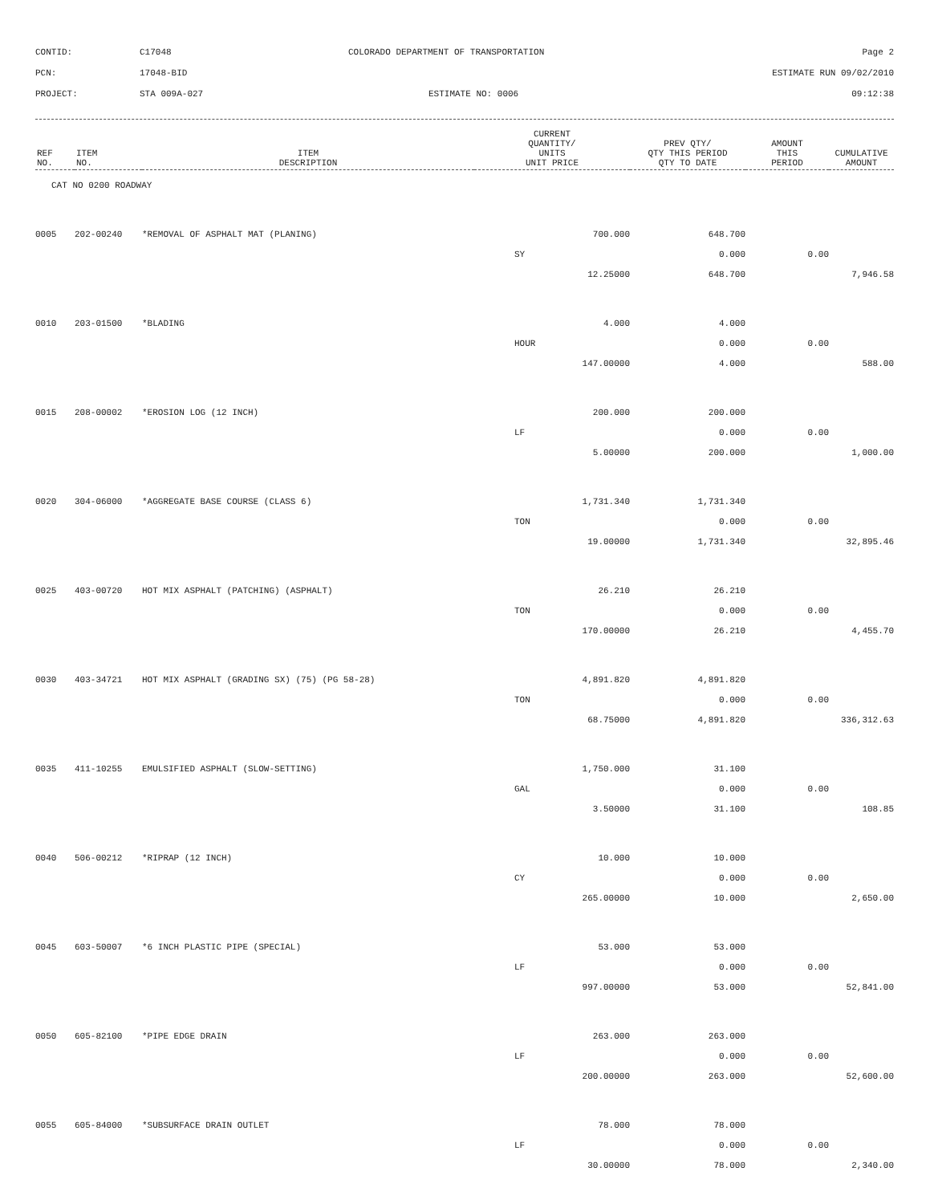| CONTID: | C17048 | COLORADO DEPARTMENT OF TRANSPORTATION | Page 2 |
| PCN: | 17048-BID | | ESTIMATE RUN 09/02/2010 |
| PROJECT: | STA 009A-027 | ESTIMATE NO: 0006 | 09:12:38 |
| REF NO. | ITEM NO. | ITEM DESCRIPTION | CURRENT QUANTITY/ UNITS UNIT PRICE | PREV QTY/ QTY THIS PERIOD QTY TO DATE | AMOUNT THIS PERIOD | CUMULATIVE AMOUNT |
| --- | --- | --- | --- | --- | --- | --- |
| CAT NO 0200 ROADWAY | | | | | | |
| 0005 | 202-00240 | *REMOVAL OF ASPHALT MAT (PLANING) | 700.000 | 648.700 | | |
| | | | SY | 0.000 | 0.00 | |
| | | | 12.25000 | 648.700 | | 7,946.58 |
| 0010 | 203-01500 | *BLADING | 4.000 | 4.000 | | |
| | | | HOUR | 0.000 | 0.00 | |
| | | | 147.00000 | 4.000 | | 588.00 |
| 0015 | 208-00002 | *EROSION LOG (12 INCH) | 200.000 | 200.000 | | |
| | | | LF | 0.000 | 0.00 | |
| | | | 5.00000 | 200.000 | | 1,000.00 |
| 0020 | 304-06000 | *AGGREGATE BASE COURSE (CLASS 6) | 1,731.340 | 1,731.340 | | |
| | | | TON | 0.000 | 0.00 | |
| | | | 19.00000 | 1,731.340 | | 32,895.46 |
| 0025 | 403-00720 | HOT MIX ASPHALT (PATCHING) (ASPHALT) | 26.210 | 26.210 | | |
| | | | TON | 0.000 | 0.00 | |
| | | | 170.00000 | 26.210 | | 4,455.70 |
| 0030 | 403-34721 | HOT MIX ASPHALT (GRADING SX) (75) (PG 58-28) | 4,891.820 | 4,891.820 | | |
| | | | TON | 0.000 | 0.00 | |
| | | | 68.75000 | 4,891.820 | | 336,312.63 |
| 0035 | 411-10255 | EMULSIFIED ASPHALT (SLOW-SETTING) | 1,750.000 | 31.100 | | |
| | | | GAL | 0.000 | 0.00 | |
| | | | 3.50000 | 31.100 | | 108.85 |
| 0040 | 506-00212 | *RIPRAP (12 INCH) | 10.000 | 10.000 | | |
| | | | CY | 0.000 | 0.00 | |
| | | | 265.00000 | 10.000 | | 2,650.00 |
| 0045 | 603-50007 | *6 INCH PLASTIC PIPE (SPECIAL) | 53.000 | 53.000 | | |
| | | | LF | 0.000 | 0.00 | |
| | | | 997.00000 | 53.000 | | 52,841.00 |
| 0050 | 605-82100 | *PIPE EDGE DRAIN | 263.000 | 263.000 | | |
| | | | LF | 0.000 | 0.00 | |
| | | | 200.00000 | 263.000 | | 52,600.00 |
| 0055 | 605-84000 | *SUBSURFACE DRAIN OUTLET | 78.000 | 78.000 | | |
| | | | LF | 0.000 | 0.00 | |
| | | | 30.00000 | 78.000 | | 2,340.00 |